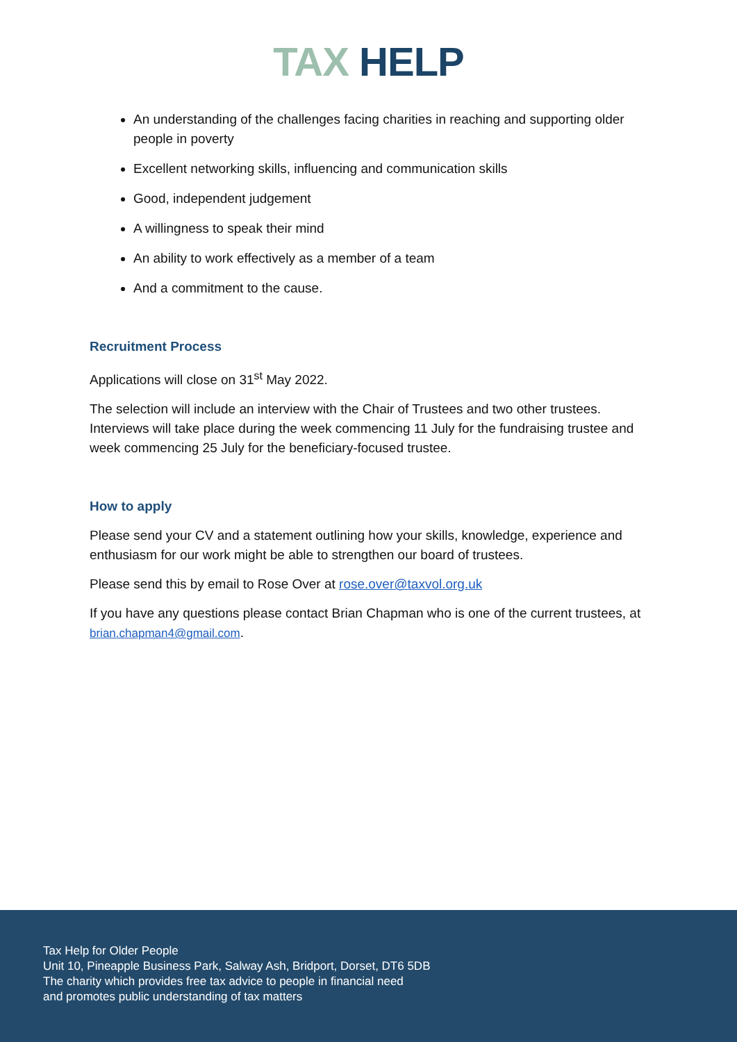TAX HELP
An understanding of the challenges facing charities in reaching and supporting older people in poverty
Excellent networking skills, influencing and communication skills
Good, independent judgement
A willingness to speak their mind
An ability to work effectively as a member of a team
And a commitment to the cause.
Recruitment Process
Applications will close on 31<sup>st</sup> May 2022.
The selection will include an interview with the Chair of Trustees and two other trustees. Interviews will take place during the week commencing 11 July for the fundraising trustee and week commencing 25 July for the beneficiary-focused trustee.
How to apply
Please send your CV and a statement outlining how your skills, knowledge, experience and enthusiasm for our work might be able to strengthen our board of trustees.
Please send this by email to Rose Over at rose.over@taxvol.org.uk
If you have any questions please contact Brian Chapman who is one of the current trustees, at brian.chapman4@gmail.com.
Tax Help for Older People
Unit 10, Pineapple Business Park, Salway Ash, Bridport, Dorset, DT6 5DB
The charity which provides free tax advice to people in financial need
and promotes public understanding of tax matters